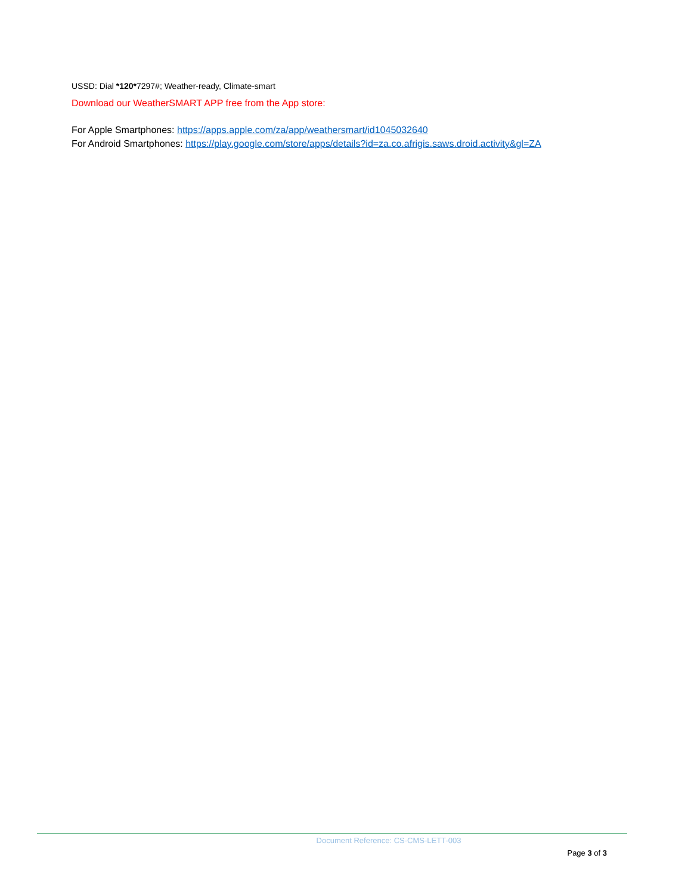USSD: Dial *120*7297#; Weather-ready, Climate-smart
Download our WeatherSMART APP free from the App store:
For Apple Smartphones: https://apps.apple.com/za/app/weathersmart/id1045032640
For Android Smartphones: https://play.google.com/store/apps/details?id=za.co.afrigis.saws.droid.activity&gl=ZA
Document Reference: CS-CMS-LETT-003
Page 3 of 3